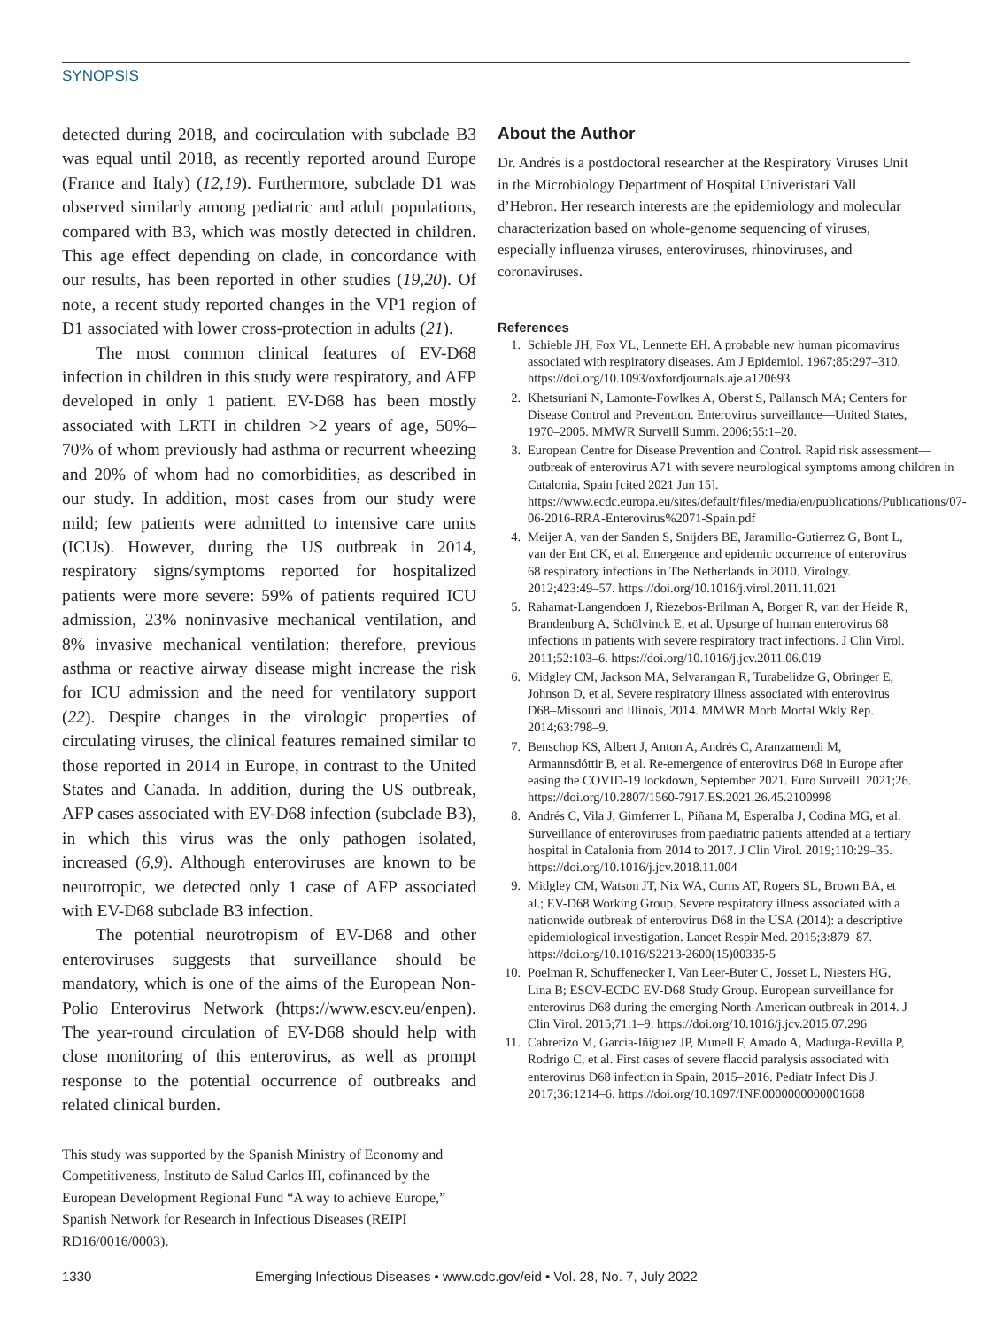SYNOPSIS
detected during 2018, and cocirculation with subclade B3 was equal until 2018, as recently reported around Europe (France and Italy) (12,19). Furthermore, subclade D1 was observed similarly among pediatric and adult populations, compared with B3, which was mostly detected in children. This age effect depending on clade, in concordance with our results, has been reported in other studies (19,20). Of note, a recent study reported changes in the VP1 region of D1 associated with lower cross-protection in adults (21).
The most common clinical features of EV-D68 infection in children in this study were respiratory, and AFP developed in only 1 patient. EV-D68 has been mostly associated with LRTI in children >2 years of age, 50%–70% of whom previously had asthma or recurrent wheezing and 20% of whom had no comorbidities, as described in our study. In addition, most cases from our study were mild; few patients were admitted to intensive care units (ICUs). However, during the US outbreak in 2014, respiratory signs/symptoms reported for hospitalized patients were more severe: 59% of patients required ICU admission, 23% noninvasive mechanical ventilation, and 8% invasive mechanical ventilation; therefore, previous asthma or reactive airway disease might increase the risk for ICU admission and the need for ventilatory support (22). Despite changes in the virologic properties of circulating viruses, the clinical features remained similar to those reported in 2014 in Europe, in contrast to the United States and Canada. In addition, during the US outbreak, AFP cases associated with EV-D68 infection (subclade B3), in which this virus was the only pathogen isolated, increased (6,9). Although enteroviruses are known to be neurotropic, we detected only 1 case of AFP associated with EV-D68 subclade B3 infection.
The potential neurotropism of EV-D68 and other enteroviruses suggests that surveillance should be mandatory, which is one of the aims of the European Non-Polio Enterovirus Network (https://www.escv.eu/enpen). The year-round circulation of EV-D68 should help with close monitoring of this enterovirus, as well as prompt response to the potential occurrence of outbreaks and related clinical burden.
This study was supported by the Spanish Ministry of Economy and Competitiveness, Instituto de Salud Carlos III, cofinanced by the European Development Regional Fund “A way to achieve Europe,” Spanish Network for Research in Infectious Diseases (REIPI RD16/0016/0003).
About the Author
Dr. Andrés is a postdoctoral researcher at the Respiratory Viruses Unit in the Microbiology Department of Hospital Univeristari Vall d’Hebron. Her research interests are the epidemiology and molecular characterization based on whole-genome sequencing of viruses, especially influenza viruses, enteroviruses, rhinoviruses, and coronaviruses.
References
1. Schieble JH, Fox VL, Lennette EH. A probable new human picornavirus associated with respiratory diseases. Am J Epidemiol. 1967;85:297–310. https://doi.org/10.1093/oxfordjournals.aje.a120693
2. Khetsuriani N, Lamonte-Fowlkes A, Oberst S, Pallansch MA; Centers for Disease Control and Prevention. Enterovirus surveillance—United States, 1970–2005. MMWR Surveill Summ. 2006;55:1–20.
3. European Centre for Disease Prevention and Control. Rapid risk assessment—outbreak of enterovirus A71 with severe neurological symptoms among children in Catalonia, Spain [cited 2021 Jun 15]. https://www.ecdc.europa.eu/sites/default/files/media/en/publications/Publications/07-06-2016-RRA-Enterovirus%2071-Spain.pdf
4. Meijer A, van der Sanden S, Snijders BE, Jaramillo-Gutierrez G, Bont L, van der Ent CK, et al. Emergence and epidemic occurrence of enterovirus 68 respiratory infections in The Netherlands in 2010. Virology. 2012;423:49–57. https://doi.org/10.1016/j.virol.2011.11.021
5. Rahamat-Langendoen J, Riezebos-Brilman A, Borger R, van der Heide R, Brandenburg A, Schölvinck E, et al. Upsurge of human enterovirus 68 infections in patients with severe respiratory tract infections. J Clin Virol. 2011;52:103–6. https://doi.org/10.1016/j.jcv.2011.06.019
6. Midgley CM, Jackson MA, Selvarangan R, Turabelidze G, Obringer E, Johnson D, et al. Severe respiratory illness associated with enterovirus D68–Missouri and Illinois, 2014. MMWR Morb Mortal Wkly Rep. 2014;63:798–9.
7. Benschop KS, Albert J, Anton A, Andrés C, Aranzamendi M, Armannsdóttir B, et al. Re-emergence of enterovirus D68 in Europe after easing the COVID-19 lockdown, September 2021. Euro Surveill. 2021;26. https://doi.org/10.2807/1560-7917.ES.2021.26.45.2100998
8. Andrés C, Vila J, Gimferrer L, Piñana M, Esperalba J, Codina MG, et al. Surveillance of enteroviruses from paediatric patients attended at a tertiary hospital in Catalonia from 2014 to 2017. J Clin Virol. 2019;110:29–35. https://doi.org/10.1016/j.jcv.2018.11.004
9. Midgley CM, Watson JT, Nix WA, Curns AT, Rogers SL, Brown BA, et al.; EV-D68 Working Group. Severe respiratory illness associated with a nationwide outbreak of enterovirus D68 in the USA (2014): a descriptive epidemiological investigation. Lancet Respir Med. 2015;3:879–87. https://doi.org/10.1016/S2213-2600(15)00335-5
10. Poelman R, Schuffenecker I, Van Leer-Buter C, Josset L, Niesters HG, Lina B; ESCV-ECDC EV-D68 Study Group. European surveillance for enterovirus D68 during the emerging North-American outbreak in 2014. J Clin Virol. 2015;71:1–9. https://doi.org/10.1016/j.jcv.2015.07.296
11. Cabrerizo M, García-Iñiguez JP, Munell F, Amado A, Madurga-Revilla P, Rodrigo C, et al. First cases of severe flaccid paralysis associated with enterovirus D68 infection in Spain, 2015–2016. Pediatr Infect Dis J. 2017;36:1214–6. https://doi.org/10.1097/INF.0000000000001668
1330 Emerging Infectious Diseases • www.cdc.gov/eid • Vol. 28, No. 7, July 2022